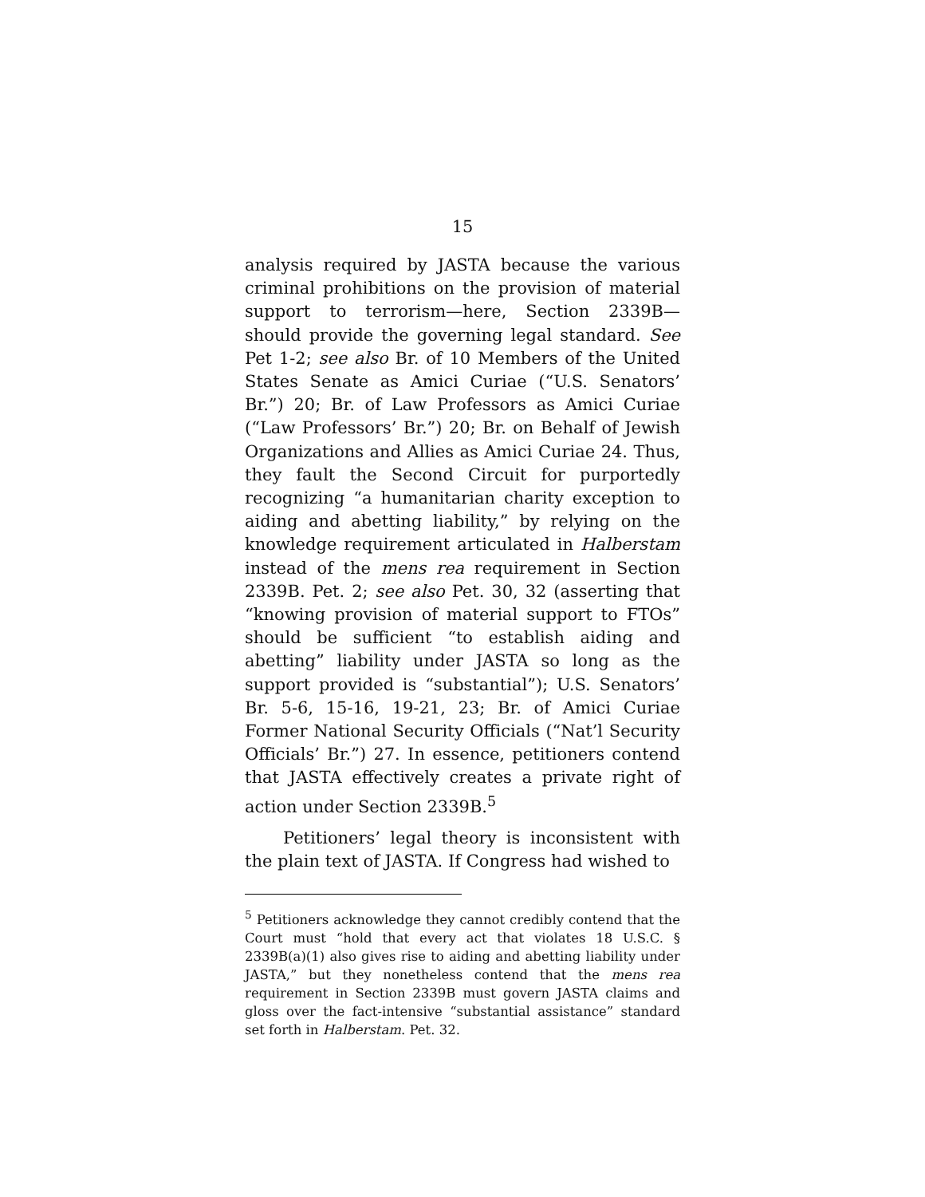15
analysis required by JASTA because the various criminal prohibitions on the provision of material support to terrorism—here, Section 2339B—should provide the governing legal standard. See Pet 1-2; see also Br. of 10 Members of the United States Senate as Amici Curiae (“U.S. Senators’ Br.”) 20; Br. of Law Professors as Amici Curiae (“Law Professors’ Br.”) 20; Br. on Behalf of Jewish Organizations and Allies as Amici Curiae 24. Thus, they fault the Second Circuit for purportedly recognizing “a humanitarian charity exception to aiding and abetting liability,” by relying on the knowledge requirement articulated in Halberstam instead of the mens rea requirement in Section 2339B. Pet. 2; see also Pet. 30, 32 (asserting that “knowing provision of material support to FTOs” should be sufficient “to establish aiding and abetting” liability under JASTA so long as the support provided is “substantial”); U.S. Senators’ Br. 5-6, 15-16, 19-21, 23; Br. of Amici Curiae Former National Security Officials (“Nat’l Security Officials’ Br.”) 27. In essence, petitioners contend that JASTA effectively creates a private right of action under Section 2339B.<sup>5</sup>
Petitioners’ legal theory is inconsistent with the plain text of JASTA. If Congress had wished to
<sup>5</sup> Petitioners acknowledge they cannot credibly contend that the Court must “hold that every act that violates 18 U.S.C. § 2339B(a)(1) also gives rise to aiding and abetting liability under JASTA,” but they nonetheless contend that the mens rea requirement in Section 2339B must govern JASTA claims and gloss over the fact-intensive “substantial assistance” standard set forth in Halberstam. Pet. 32.